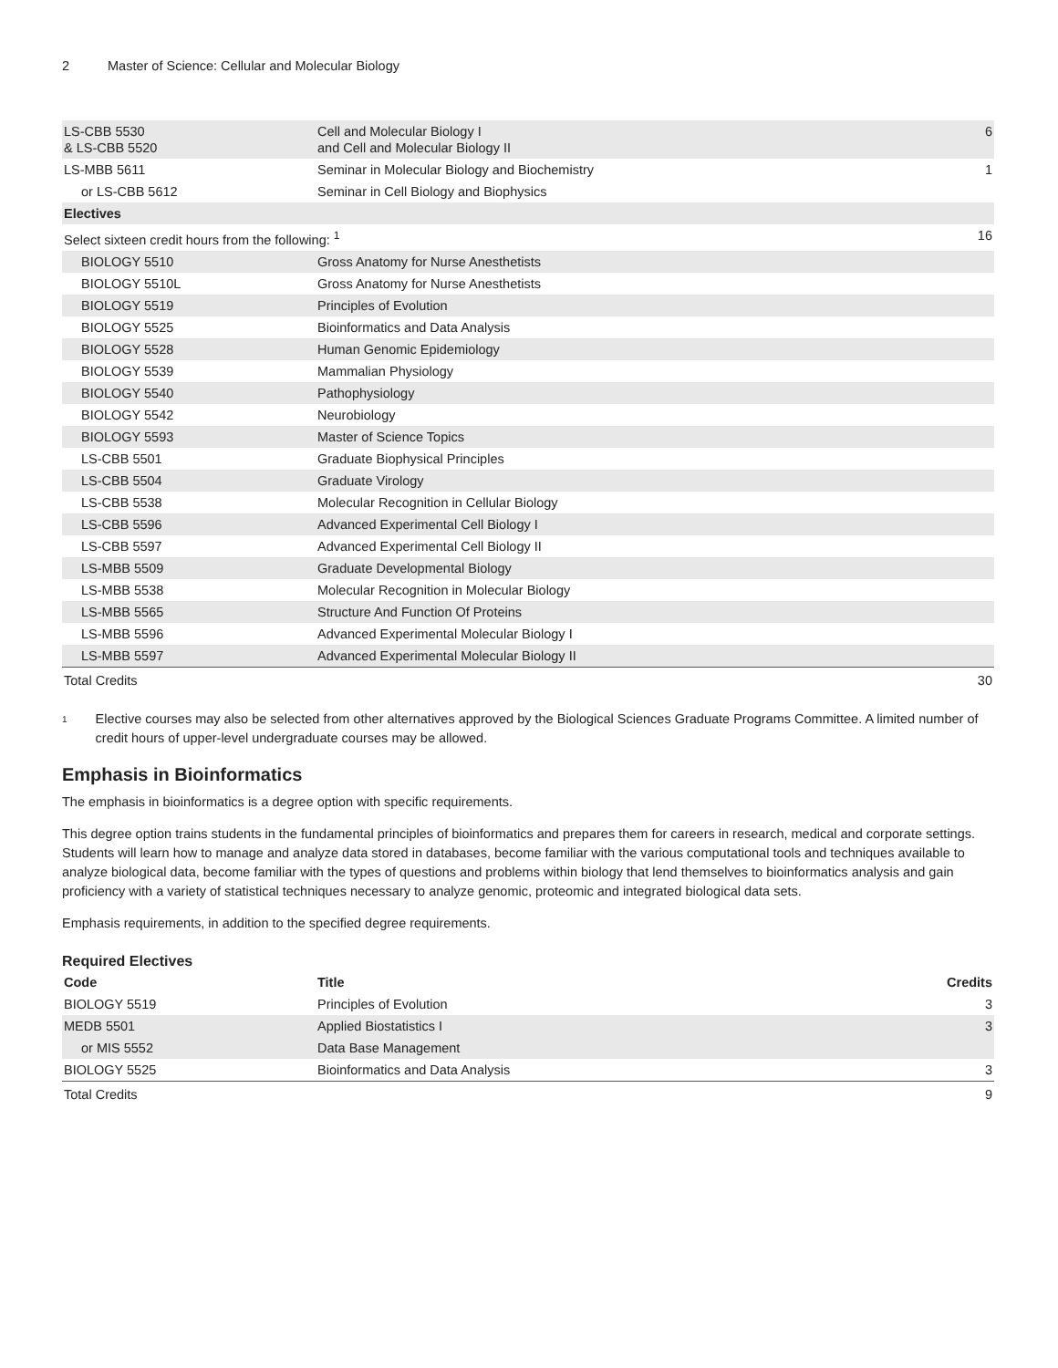2 Master of Science: Cellular and Molecular Biology
| LS-CBB 5530 & LS-CBB 5520 | Cell and Molecular Biology I and Cell and Molecular Biology II | 6 |
| LS-MBB 5611 | Seminar in Molecular Biology and Biochemistry | 1 |
| or LS-CBB 5612 | Seminar in Cell Biology and Biophysics | |
| Electives | | |
| Select sixteen credit hours from the following: <sup>1</sup> | | 16 |
| BIOLOGY 5510 | Gross Anatomy for Nurse Anesthetists | |
| BIOLOGY 5510L | Gross Anatomy for Nurse Anesthetists | |
| BIOLOGY 5519 | Principles of Evolution | |
| BIOLOGY 5525 | Bioinformatics and Data Analysis | |
| BIOLOGY 5528 | Human Genomic Epidemiology | |
| BIOLOGY 5539 | Mammalian Physiology | |
| BIOLOGY 5540 | Pathophysiology | |
| BIOLOGY 5542 | Neurobiology | |
| BIOLOGY 5593 | Master of Science Topics | |
| LS-CBB 5501 | Graduate Biophysical Principles | |
| LS-CBB 5504 | Graduate Virology | |
| LS-CBB 5538 | Molecular Recognition in Cellular Biology | |
| LS-CBB 5596 | Advanced Experimental Cell Biology I | |
| LS-CBB 5597 | Advanced Experimental Cell Biology II | |
| LS-MBB 5509 | Graduate Developmental Biology | |
| LS-MBB 5538 | Molecular Recognition in Molecular Biology | |
| LS-MBB 5565 | Structure And Function Of Proteins | |
| LS-MBB 5596 | Advanced Experimental Molecular Biology I | |
| LS-MBB 5597 | Advanced Experimental Molecular Biology II | |
| Total Credits | | 30 |
<sup>1</sup>
Elective courses may also be selected from other alternatives approved by the Biological Sciences Graduate Programs Committee. A limited number of credit hours of upper-level undergraduate courses may be allowed.
Emphasis in Bioinformatics
The emphasis in bioinformatics is a degree option with specific requirements.
This degree option trains students in the fundamental principles of bioinformatics and prepares them for careers in research, medical and corporate settings. Students will learn how to manage and analyze data stored in databases, become familiar with the various computational tools and techniques available to analyze biological data, become familiar with the types of questions and problems within biology that lend themselves to bioinformatics analysis and gain proficiency with a variety of statistical techniques necessary to analyze genomic, proteomic and integrated biological data sets.
Emphasis requirements, in addition to the specified degree requirements.
Required Electives
| Code | Title | Credits |
| --- | --- | --- |
| BIOLOGY 5519 | Principles of Evolution | 3 |
| MEDB 5501 | Applied Biostatistics I | 3 |
| or MIS 5552 | Data Base Management | |
| BIOLOGY 5525 | Bioinformatics and Data Analysis | 3 |
| Total Credits | | 9 |